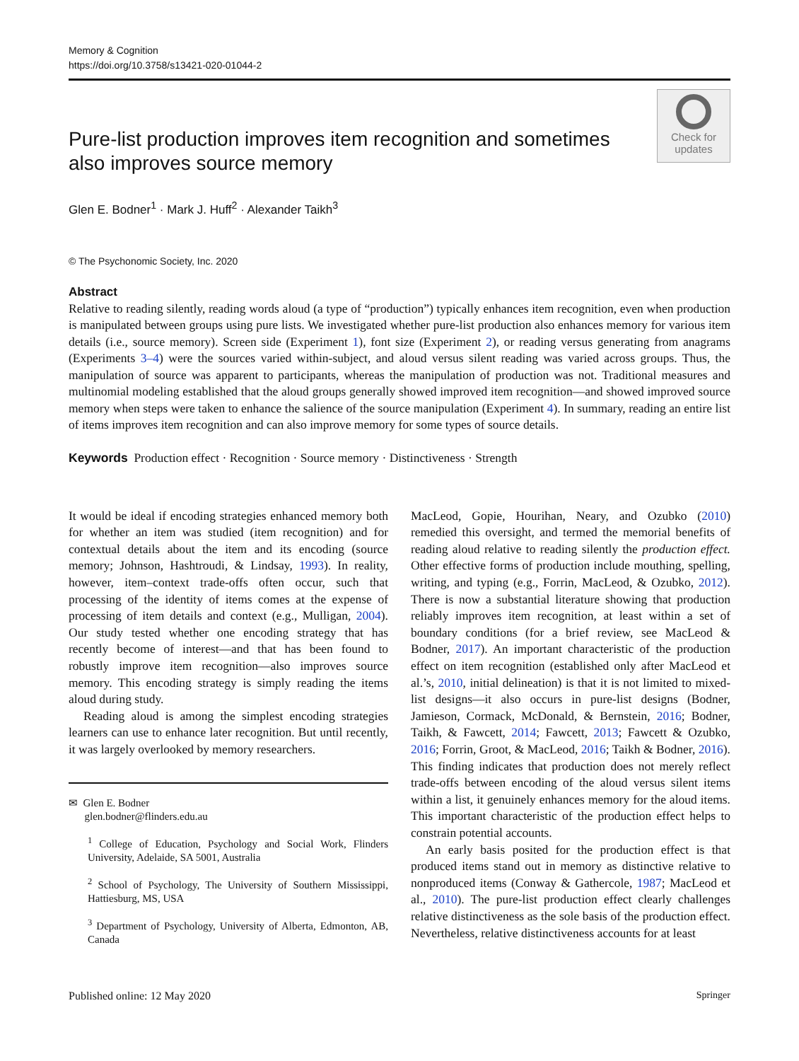Memory & Cognition
https://doi.org/10.3758/s13421-020-01044-2
Pure-list production improves item recognition and sometimes also improves source memory
Check for updates
Glen E. Bodner<sup>1</sup> · Mark J. Huff<sup>2</sup> · Alexander Taikh<sup>3</sup>
© The Psychonomic Society, Inc. 2020
Abstract
Relative to reading silently, reading words aloud (a type of “production”) typically enhances item recognition, even when production is manipulated between groups using pure lists. We investigated whether pure-list production also enhances memory for various item details (i.e., source memory). Screen side (Experiment 1), font size (Experiment 2), or reading versus generating from anagrams (Experiments 3–4) were the sources varied within-subject, and aloud versus silent reading was varied across groups. Thus, the manipulation of source was apparent to participants, whereas the manipulation of production was not. Traditional measures and multinomial modeling established that the aloud groups generally showed improved item recognition—and showed improved source memory when steps were taken to enhance the salience of the source manipulation (Experiment 4). In summary, reading an entire list of items improves item recognition and can also improve memory for some types of source details.
Keywords Production effect · Recognition · Source memory · Distinctiveness · Strength
It would be ideal if encoding strategies enhanced memory both for whether an item was studied (item recognition) and for contextual details about the item and its encoding (source memory; Johnson, Hashtroudi, & Lindsay, 1993). In reality, however, item–context trade-offs often occur, such that processing of the identity of items comes at the expense of processing of item details and context (e.g., Mulligan, 2004). Our study tested whether one encoding strategy that has recently become of interest—and that has been found to robustly improve item recognition—also improves source memory. This encoding strategy is simply reading the items aloud during study.
Reading aloud is among the simplest encoding strategies learners can use to enhance later recognition. But until recently, it was largely overlooked by memory researchers.
✉ Glen E. Bodner
glen.bodner@flinders.edu.au
<sup>1</sup> College of Education, Psychology and Social Work, Flinders University, Adelaide, SA 5001, Australia
<sup>2</sup> School of Psychology, The University of Southern Mississippi, Hattiesburg, MS, USA
<sup>3</sup> Department of Psychology, University of Alberta, Edmonton, AB, Canada
MacLeod, Gopie, Hourihan, Neary, and Ozubko (2010) remedied this oversight, and termed the memorial benefits of reading aloud relative to reading silently the production effect. Other effective forms of production include mouthing, spelling, writing, and typing (e.g., Forrin, MacLeod, & Ozubko, 2012). There is now a substantial literature showing that production reliably improves item recognition, at least within a set of boundary conditions (for a brief review, see MacLeod & Bodner, 2017). An important characteristic of the production effect on item recognition (established only after MacLeod et al.’s, 2010, initial delineation) is that it is not limited to mixed-list designs—it also occurs in pure-list designs (Bodner, Jamieson, Cormack, McDonald, & Bernstein, 2016; Bodner, Taikh, & Fawcett, 2014; Fawcett, 2013; Fawcett & Ozubko, 2016; Forrin, Groot, & MacLeod, 2016; Taikh & Bodner, 2016). This finding indicates that production does not merely reflect trade-offs between encoding of the aloud versus silent items within a list, it genuinely enhances memory for the aloud items. This important characteristic of the production effect helps to constrain potential accounts.
An early basis posited for the production effect is that produced items stand out in memory as distinctive relative to nonproduced items (Conway & Gathercole, 1987; MacLeod et al., 2010). The pure-list production effect clearly challenges relative distinctiveness as the sole basis of the production effect. Nevertheless, relative distinctiveness accounts for at least
Published online: 12 May 2020 Springer